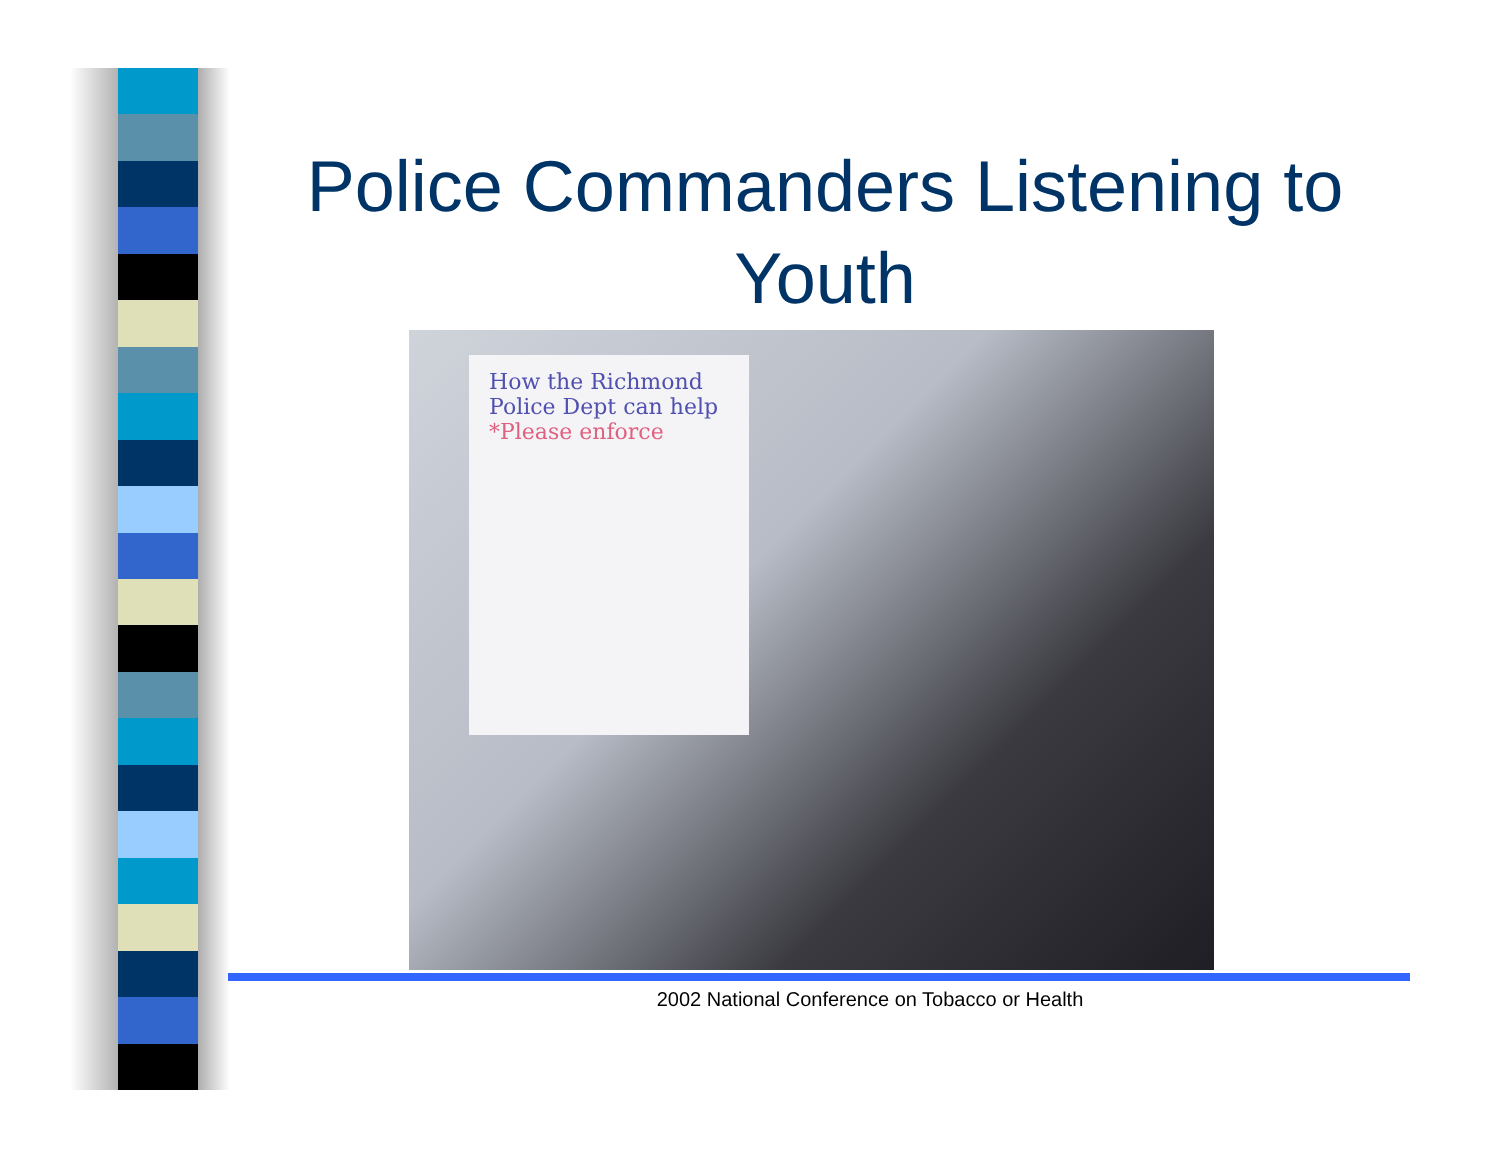Police Commanders Listening to Youth
How the Richmond Police Dept can help
*Please enforce
2002 National Conference on Tobacco or Health